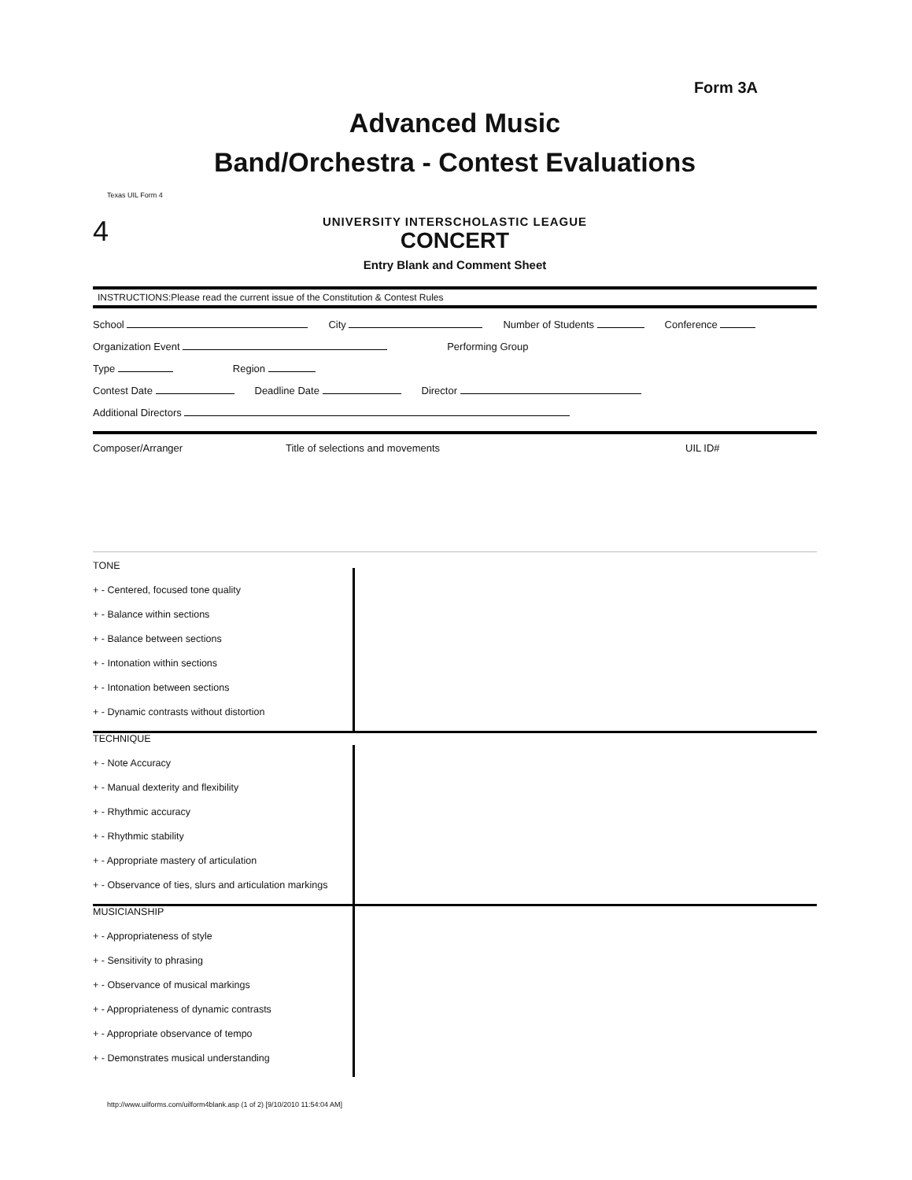Form 3A
Advanced Music
Band/Orchestra - Contest Evaluations
Texas UIL Form 4
4
UNIVERSITY INTERSCHOLASTIC LEAGUE
CONCERT
Entry Blank and Comment Sheet
INSTRUCTIONS:Please read the current issue of the Constitution & Contest Rules
School City Number of Students Conference
Organization Event Performing Group
Type Region
Contest Date Deadline Date Director
Additional Directors
Composer/Arranger Title of selections and movements UIL ID#
TONE
+ - Centered, focused tone quality
+ - Balance within sections
+ - Balance between sections
+ - Intonation within sections
+ - Intonation between sections
+ - Dynamic contrasts without distortion
TECHNIQUE
+ - Note Accuracy
+ - Manual dexterity and flexibility
+ - Rhythmic accuracy
+ - Rhythmic stability
+ - Appropriate mastery of articulation
+ - Observance of ties, slurs and articulation markings
MUSICIANSHIP
+ - Appropriateness of style
+ - Sensitivity to phrasing
+ - Observance of musical markings
+ - Appropriateness of dynamic contrasts
+ - Appropriate observance of tempo
+ - Demonstrates musical understanding
http://www.uilforms.com/uilform4blank.asp (1 of 2) [9/10/2010 11:54:04 AM]